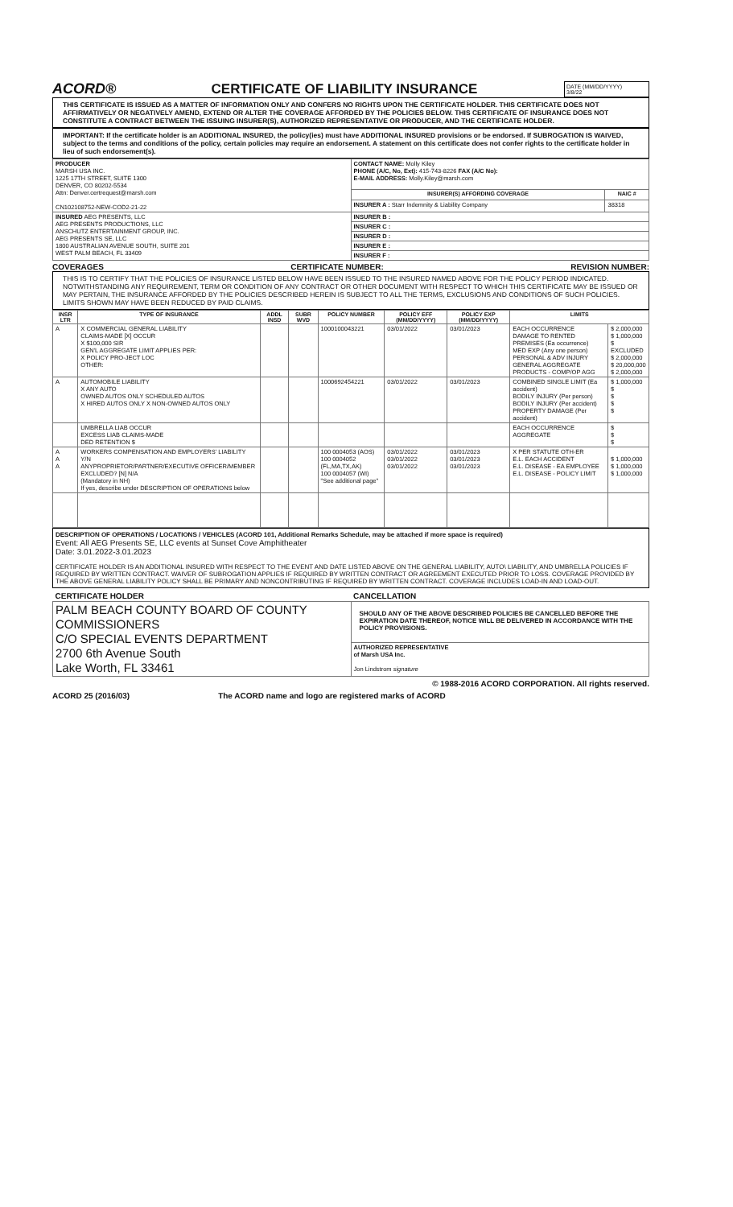ACORD®
CERTIFICATE OF LIABILITY INSURANCE
DATE (MM/DD/YYYY)
3/8/22
THIS CERTIFICATE IS ISSUED AS A MATTER OF INFORMATION ONLY AND CONFERS NO RIGHTS UPON THE CERTIFICATE HOLDER. THIS CERTIFICATE DOES NOT AFFIRMATIVELY OR NEGATIVELY AMEND, EXTEND OR ALTER THE COVERAGE AFFORDED BY THE POLICIES BELOW. THIS CERTIFICATE OF INSURANCE DOES NOT CONSTITUTE A CONTRACT BETWEEN THE ISSUING INSURER(S), AUTHORIZED REPRESENTATIVE OR PRODUCER, AND THE CERTIFICATE HOLDER.
IMPORTANT: If the certificate holder is an ADDITIONAL INSURED, the policy(ies) must have ADDITIONAL INSURED provisions or be endorsed. If SUBROGATION IS WAIVED, subject to the terms and conditions of the policy, certain policies may require an endorsement. A statement on this certificate does not confer rights to the certificate holder in lieu of such endorsement(s).
| PRODUCER MARSH USA INC. 1225 17TH STREET, SUITE 1300 DENVER, CO 80202-5534 Attn: Denver.certrequest@marsh.com CN102108752-NEW-COD2-21-22 | CONTACT NAME: Molly Kiley PHONE (A/C, No, Ext): 415-743-8226 FAX (A/C No): E-MAIL ADDRESS: Molly.Kiley@marsh.com | |
| | INSURER(S) AFFORDING COVERAGE | NAIC # |
| | INSURER A : Starr Indemnity & Liability Company | 38318 |
| INSURED AEG PRESENTS, LLC AEG PRESENTS PRODUCTIONS, LLC ANSCHUTZ ENTERTAINMENT GROUP, INC. AEG PRESENTS SE, LLC 1800 AUSTRALIAN AVENUE SOUTH, SUITE 201 WEST PALM BEACH, FL 33409 | INSURER B : | |
| | INSURER C : | |
| | INSURER D : | |
| | INSURER E : | |
| | INSURER F : | |
COVERAGES CERTIFICATE NUMBER: REVISION NUMBER:
THIS IS TO CERTIFY THAT THE POLICIES OF INSURANCE LISTED BELOW HAVE BEEN ISSUED TO THE INSURED NAMED ABOVE FOR THE POLICY PERIOD INDICATED. NOTWITHSTANDING ANY REQUIREMENT, TERM OR CONDITION OF ANY CONTRACT OR OTHER DOCUMENT WITH RESPECT TO WHICH THIS CERTIFICATE MAY BE ISSUED OR MAY PERTAIN, THE INSURANCE AFFORDED BY THE POLICIES DESCRIBED HEREIN IS SUBJECT TO ALL THE TERMS, EXCLUSIONS AND CONDITIONS OF SUCH POLICIES. LIMITS SHOWN MAY HAVE BEEN REDUCED BY PAID CLAIMS.
| INSR LTR | TYPE OF INSURANCE | ADDL INSD | SUBR WVD | POLICY NUMBER | POLICY EFF (MM/DD/YYYY) | POLICY EXP (MM/DD/YYYY) | LIMITS | |
| --- | --- | --- | --- | --- | --- | --- | --- | --- |
| A | X COMMERCIAL GENERAL LIABILITY CLAIMS-MADE [X] OCCUR X $100,000 SIR GEN'L AGGREGATE LIMIT APPLIES PER: X POLICY PRO-JECT LOC OTHER: | | | 1000100043221 | 03/01/2022 | 03/01/2023 | EACH OCCURRENCE DAMAGE TO RENTED PREMISES (Ea occurrence) MED EXP (Any one person) PERSONAL & ADV INJURY GENERAL AGGREGATE PRODUCTS - COMP/OP AGG | $ 2,000,000 $ 1,000,000 $ EXCLUDED $ 2,000,000 $ 20,000,000 $ 2,000,000 |
| A | AUTOMOBILE LIABILITY X ANY AUTO OWNED AUTOS ONLY SCHEDULED AUTOS X HIRED AUTOS ONLY X NON-OWNED AUTOS ONLY | | | 1000692454221 | 03/01/2022 | 03/01/2023 | COMBINED SINGLE LIMIT (Ea accident) BODILY INJURY (Per person) BODILY INJURY (Per accident) PROPERTY DAMAGE (Per accident) | $ 1,000,000 $ $ $ $ |
| | UMBRELLA LIAB OCCUR EXCESS LIAB CLAIMS-MADE DED RETENTION $ | | | | | | EACH OCCURRENCE AGGREGATE | $ $ $ |
| A A A | WORKERS COMPENSATION AND EMPLOYERS' LIABILITY Y/N ANYPROPRIETOR/PARTNER/EXECUTIVE OFFICER/MEMBER EXCLUDED? [N] N/A (Mandatory in NH) If yes, describe under DESCRIPTION OF OPERATIONS below | | | 100 0004053 (AOS) 100 0004052 (FL,MA,TX,AK) 100 0004057 (WI) "See additional page" | 03/01/2022 03/01/2022 03/01/2022 | 03/01/2023 03/01/2023 03/01/2023 | X PER STATUTE OTH-ER E.L. EACH ACCIDENT E.L. DISEASE - EA EMPLOYEE E.L. DISEASE - POLICY LIMIT | $ 1,000,000 $ 1,000,000 $ 1,000,000 |
DESCRIPTION OF OPERATIONS / LOCATIONS / VEHICLES (ACORD 101, Additional Remarks Schedule, may be attached if more space is required)
Event: All AEG Presents SE, LLC events at Sunset Cove Amphitheater
Date: 3.01.2022-3.01.2023
CERTIFICATE HOLDER IS AN ADDITIONAL INSURED WITH RESPECT TO THE EVENT AND DATE LISTED ABOVE ON THE GENERAL LIABILITY, AUTO\ LIABILITY, AND UMBRELLA POLICIES IF REQUIRED BY WRITTEN CONTRACT. WAIVER OF SUBROGATION APPLIES IF REQUIRED BY WRITTEN CONTRACT OR AGREEMENT EXECUTED PRIOR TO LOSS. COVERAGE PROVIDED BY THE ABOVE GENERAL LIABILITY POLICY SHALL BE PRIMARY AND NONCONTRIBUTING IF REQUIRED BY WRITTEN CONTRACT. COVERAGE INCLUDES LOAD-IN AND LOAD-OUT.
| CERTIFICATE HOLDER | CANCELLATION |
| --- | --- |
| PALM BEACH COUNTY BOARD OF COUNTY COMMISSIONERS C/O SPECIAL EVENTS DEPARTMENT 2700 6th Avenue South Lake Worth, FL 33461 | SHOULD ANY OF THE ABOVE DESCRIBED POLICIES BE CANCELLED BEFORE THE EXPIRATION DATE THEREOF, NOTICE WILL BE DELIVERED IN ACCORDANCE WITH THE POLICY PROVISIONS. |
| | AUTHORIZED REPRESENTATIVE of Marsh USA Inc. Jon Lindstrom signature |
© 1988-2016 ACORD CORPORATION. All rights reserved.
ACORD 25 (2016/03) The ACORD name and logo are registered marks of ACORD